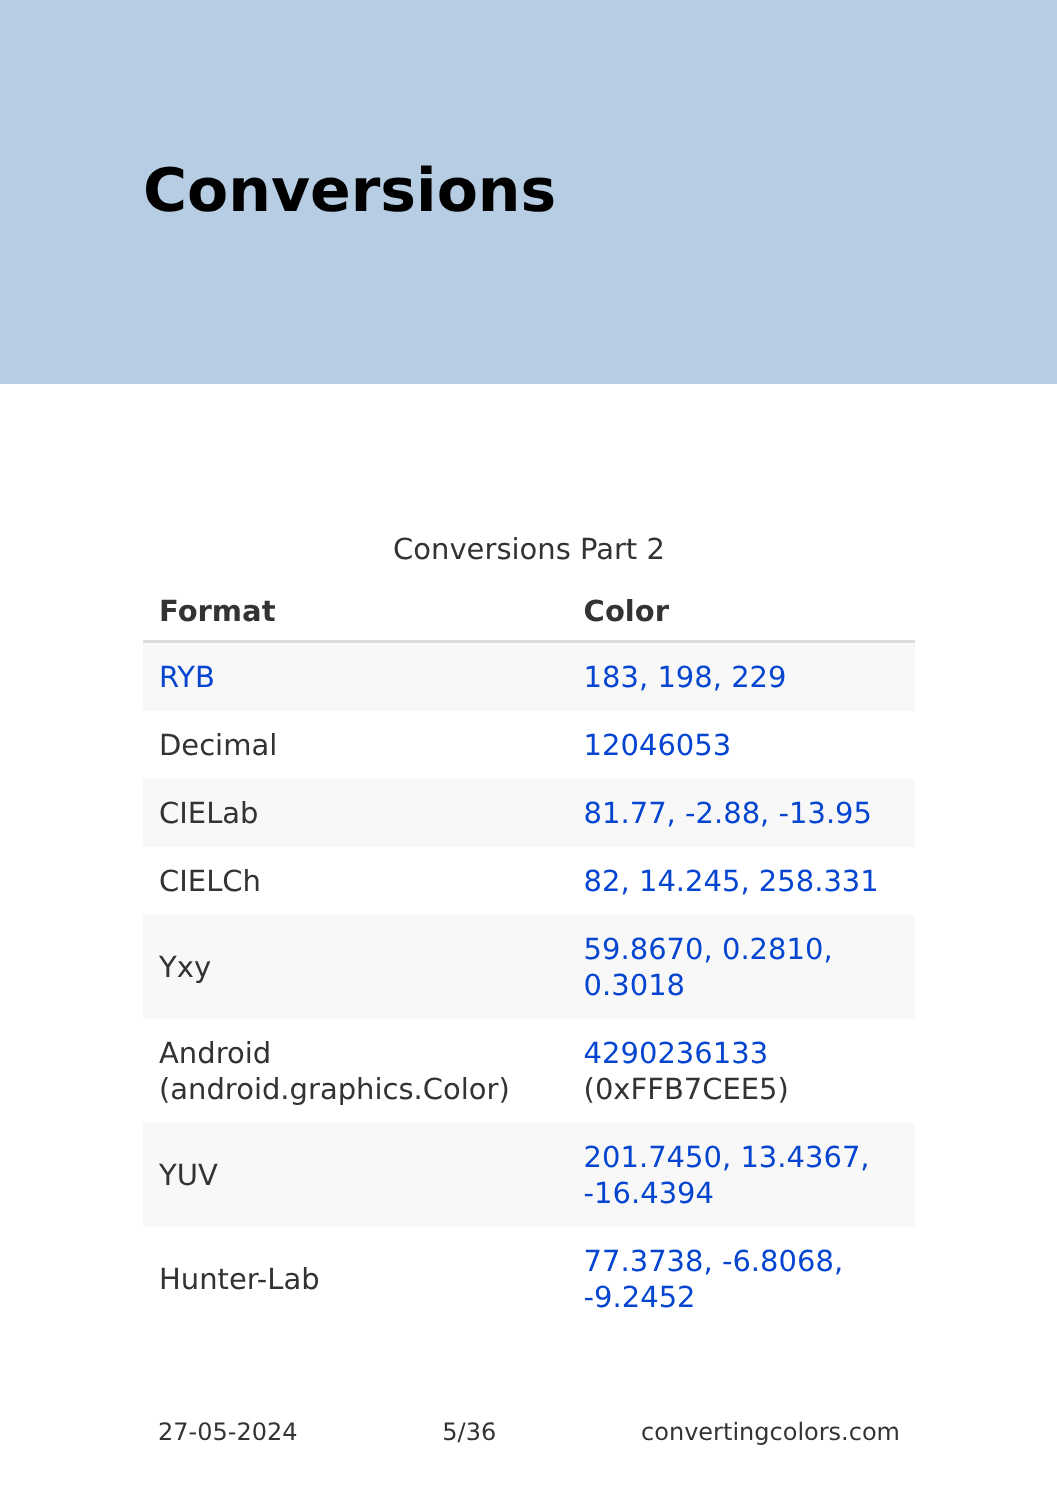Conversions
Conversions Part 2
| Format | Color |
| --- | --- |
| RYB | 183, 198, 229 |
| Decimal | 12046053 |
| CIELab | 81.77, -2.88, -13.95 |
| CIELCh | 82, 14.245, 258.331 |
| Yxy | 59.8670, 0.2810, 0.3018 |
| Android (android.graphics.Color) | 4290236133 (0xFFB7CEE5) |
| YUV | 201.7450, 13.4367, -16.4394 |
| Hunter-Lab | 77.3738, -6.8068, -9.2452 |
27-05-2024 5/36 convertingcolors.com